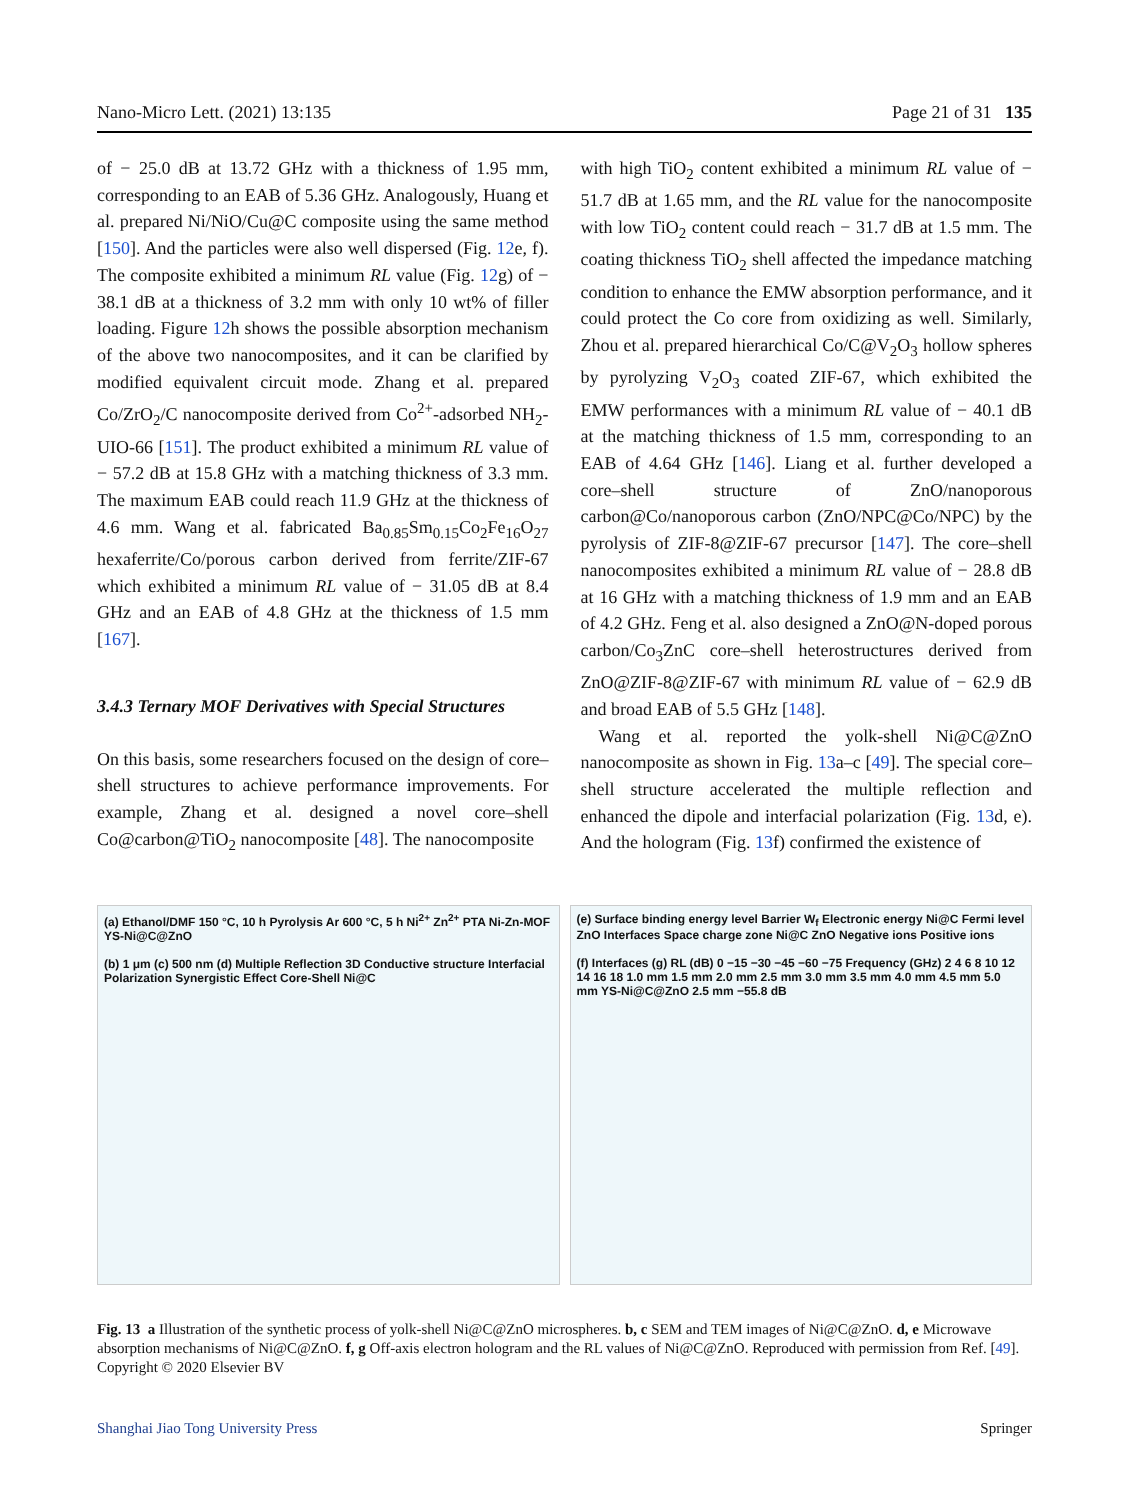Nano-Micro Lett. (2021) 13:135 Page 21 of 31 135
of − 25.0 dB at 13.72 GHz with a thickness of 1.95 mm, corresponding to an EAB of 5.36 GHz. Analogously, Huang et al. prepared Ni/NiO/Cu@C composite using the same method [150]. And the particles were also well dispersed (Fig. 12e, f). The composite exhibited a minimum RL value (Fig. 12g) of − 38.1 dB at a thickness of 3.2 mm with only 10 wt% of filler loading. Figure 12h shows the possible absorption mechanism of the above two nanocomposites, and it can be clarified by modified equivalent circuit mode. Zhang et al. prepared Co/ZrO<sub>2</sub>/C nanocomposite derived from Co<sup>2+</sup>-adsorbed NH<sub>2</sub>-UIO-66 [151]. The product exhibited a minimum RL value of − 57.2 dB at 15.8 GHz with a matching thickness of 3.3 mm. The maximum EAB could reach 11.9 GHz at the thickness of 4.6 mm. Wang et al. fabricated Ba<sub>0.85</sub>Sm<sub>0.15</sub>Co<sub>2</sub>Fe<sub>16</sub>O<sub>27</sub> hexaferrite/Co/porous carbon derived from ferrite/ZIF-67 which exhibited a minimum RL value of − 31.05 dB at 8.4 GHz and an EAB of 4.8 GHz at the thickness of 1.5 mm [167].
3.4.3 Ternary MOF Derivatives with Special Structures
On this basis, some researchers focused on the design of core–shell structures to achieve performance improvements. For example, Zhang et al. designed a novel core–shell Co@carbon@TiO<sub>2</sub> nanocomposite [48]. The nanocomposite
with high TiO<sub>2</sub> content exhibited a minimum RL value of − 51.7 dB at 1.65 mm, and the RL value for the nanocomposite with low TiO<sub>2</sub> content could reach − 31.7 dB at 1.5 mm. The coating thickness TiO<sub>2</sub> shell affected the impedance matching condition to enhance the EMW absorption performance, and it could protect the Co core from oxidizing as well. Similarly, Zhou et al. prepared hierarchical Co/C@V<sub>2</sub>O<sub>3</sub> hollow spheres by pyrolyzing V<sub>2</sub>O<sub>3</sub> coated ZIF-67, which exhibited the EMW performances with a minimum RL value of − 40.1 dB at the matching thickness of 1.5 mm, corresponding to an EAB of 4.64 GHz [146]. Liang et al. further developed a core–shell structure of ZnO/nanoporous carbon@Co/nanoporous carbon (ZnO/NPC@Co/NPC) by the pyrolysis of ZIF-8@ZIF-67 precursor [147]. The core–shell nanocomposites exhibited a minimum RL value of − 28.8 dB at 16 GHz with a matching thickness of 1.9 mm and an EAB of 4.2 GHz. Feng et al. also designed a ZnO@N-doped porous carbon/Co<sub>3</sub>ZnC core–shell heterostructures derived from ZnO@ZIF-8@ZIF-67 with minimum RL value of − 62.9 dB and broad EAB of 5.5 GHz [148].
Wang et al. reported the yolk-shell Ni@C@ZnO nanocomposite as shown in Fig. 13a–c [49]. The special core–shell structure accelerated the multiple reflection and enhanced the dipole and interfacial polarization (Fig. 13d, e). And the hologram (Fig. 13f) confirmed the existence of
(a) Ethanol/DMF 150 °C, 10 h Pyrolysis Ar 600 °C, 5 h Ni<sup>2+</sup> Zn<sup>2+</sup> PTA Ni-Zn-MOF YS-Ni@C@ZnO
(b) 1 μm (c) 500 nm (d) Multiple Reflection 3D Conductive structure Interfacial Polarization Synergistic Effect Core-Shell Ni@C
(e) Surface binding energy level Barrier W<sub>f</sub> Electronic energy Ni@C Fermi level ZnO Interfaces Space charge zone Ni@C ZnO Negative ions Positive ions
(f) Interfaces (g) RL (dB) 0 −15 −30 −45 −60 −75 Frequency (GHz) 2 4 6 8 10 12 14 16 18 1.0 mm 1.5 mm 2.0 mm 2.5 mm 3.0 mm 3.5 mm 4.0 mm 4.5 mm 5.0 mm YS-Ni@C@ZnO 2.5 mm −55.8 dB
Fig. 13 a Illustration of the synthetic process of yolk-shell Ni@C@ZnO microspheres. b, c SEM and TEM images of Ni@C@ZnO. d, e Microwave absorption mechanisms of Ni@C@ZnO. f, g Off-axis electron hologram and the RL values of Ni@C@ZnO. Reproduced with permission from Ref. [49]. Copyright © 2020 Elsevier BV
Shanghai Jiao Tong University Press Springer